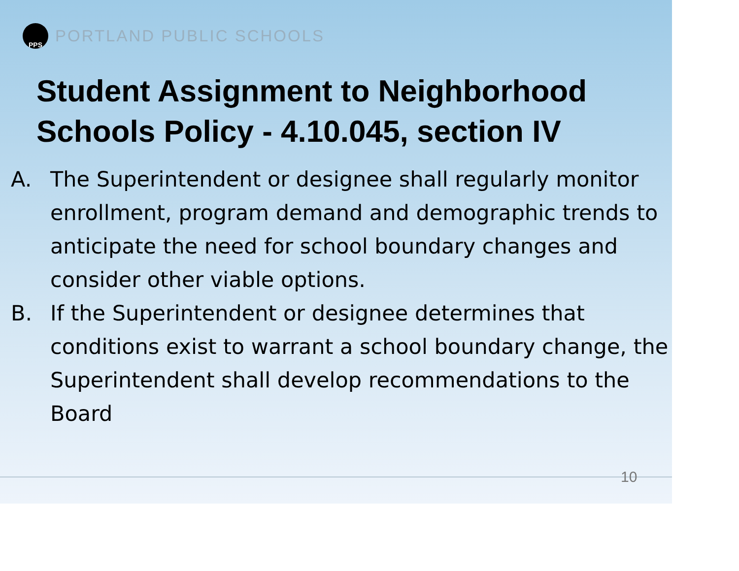PPS
PORTLAND PUBLIC SCHOOLS
Student Assignment to Neighborhood Schools Policy - 4.10.045, section IV
A. The Superintendent or designee shall regularly monitor enrollment, program demand and demographic trends to anticipate the need for school boundary changes and consider other viable options.
B. If the Superintendent or designee determines that conditions exist to warrant a school boundary change, the Superintendent shall develop recommendations to the Board
10